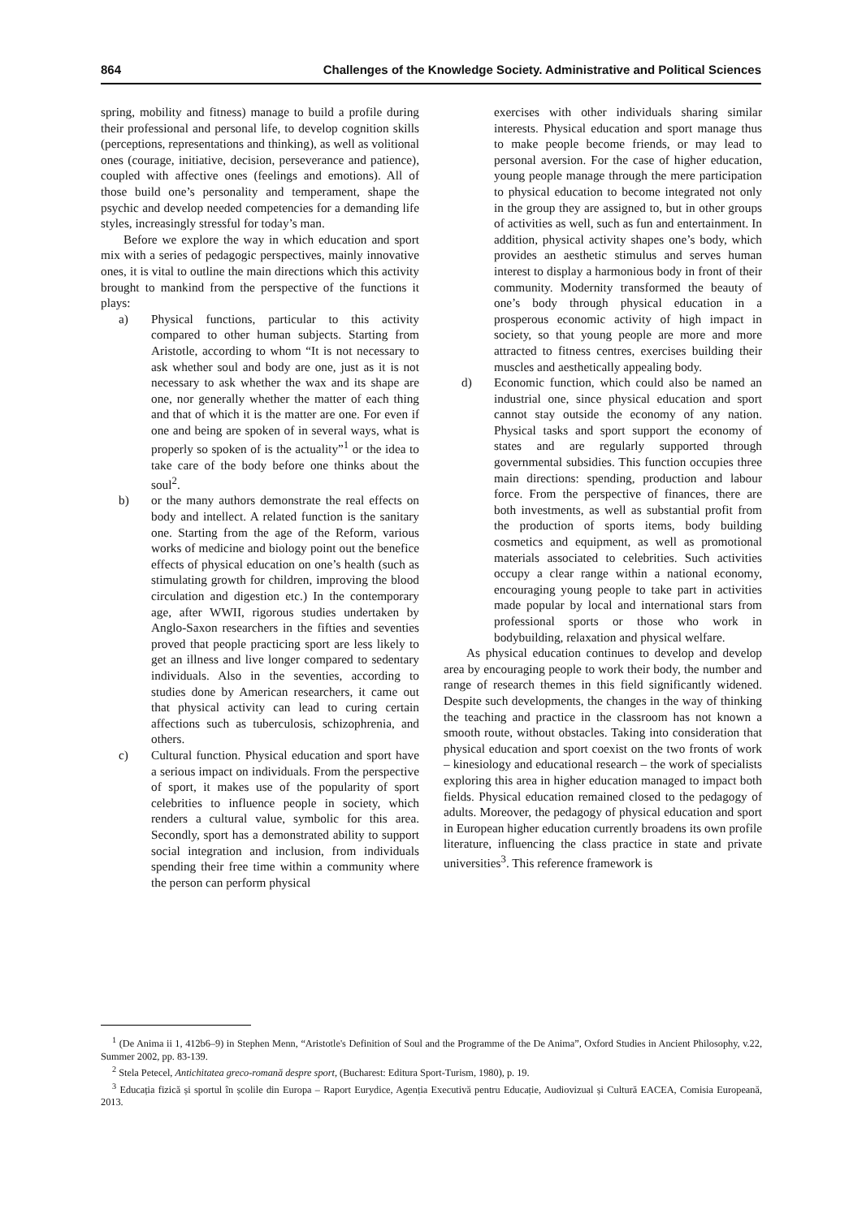864 Challenges of the Knowledge Society. Administrative and Political Sciences
spring, mobility and fitness) manage to build a profile during their professional and personal life, to develop cognition skills (perceptions, representations and thinking), as well as volitional ones (courage, initiative, decision, perseverance and patience), coupled with affective ones (feelings and emotions). All of those build one’s personality and temperament, shape the psychic and develop needed competencies for a demanding life styles, increasingly stressful for today’s man.
Before we explore the way in which education and sport mix with a series of pedagogic perspectives, mainly innovative ones, it is vital to outline the main directions which this activity brought to mankind from the perspective of the functions it plays:
a) Physical functions, particular to this activity compared to other human subjects. Starting from Aristotle, according to whom “It is not necessary to ask whether soul and body are one, just as it is not necessary to ask whether the wax and its shape are one, nor generally whether the matter of each thing and that of which it is the matter are one. For even if one and being are spoken of in several ways, what is properly so spoken of is the actuality”<sup>1</sup> or the idea to take care of the body before one thinks about the soul<sup>2</sup>.
b) or the many authors demonstrate the real effects on body and intellect. A related function is the sanitary one. Starting from the age of the Reform, various works of medicine and biology point out the benefice effects of physical education on one’s health (such as stimulating growth for children, improving the blood circulation and digestion etc.) In the contemporary age, after WWII, rigorous studies undertaken by Anglo-Saxon researchers in the fifties and seventies proved that people practicing sport are less likely to get an illness and live longer compared to sedentary individuals. Also in the seventies, according to studies done by American researchers, it came out that physical activity can lead to curing certain affections such as tuberculosis, schizophrenia, and others.
c) Cultural function. Physical education and sport have a serious impact on individuals. From the perspective of sport, it makes use of the popularity of sport celebrities to influence people in society, which renders a cultural value, symbolic for this area. Secondly, sport has a demonstrated ability to support social integration and inclusion, from individuals spending their free time within a community where the person can perform physical
exercises with other individuals sharing similar interests. Physical education and sport manage thus to make people become friends, or may lead to personal aversion. For the case of higher education, young people manage through the mere participation to physical education to become integrated not only in the group they are assigned to, but in other groups of activities as well, such as fun and entertainment. In addition, physical activity shapes one’s body, which provides an aesthetic stimulus and serves human interest to display a harmonious body in front of their community. Modernity transformed the beauty of one’s body through physical education in a prosperous economic activity of high impact in society, so that young people are more and more attracted to fitness centres, exercises building their muscles and aesthetically appealing body.
d) Economic function, which could also be named an industrial one, since physical education and sport cannot stay outside the economy of any nation. Physical tasks and sport support the economy of states and are regularly supported through governmental subsidies. This function occupies three main directions: spending, production and labour force. From the perspective of finances, there are both investments, as well as substantial profit from the production of sports items, body building cosmetics and equipment, as well as promotional materials associated to celebrities. Such activities occupy a clear range within a national economy, encouraging young people to take part in activities made popular by local and international stars from professional sports or those who work in bodybuilding, relaxation and physical welfare.
As physical education continues to develop and develop area by encouraging people to work their body, the number and range of research themes in this field significantly widened. Despite such developments, the changes in the way of thinking the teaching and practice in the classroom has not known a smooth route, without obstacles. Taking into consideration that physical education and sport coexist on the two fronts of work – kinesiology and educational research – the work of specialists exploring this area in higher education managed to impact both fields. Physical education remained closed to the pedagogy of adults. Moreover, the pedagogy of physical education and sport in European higher education currently broadens its own profile literature, influencing the class practice in state and private universities<sup>3</sup>. This reference framework is
<sup>1</sup> (De Anima ii 1, 412b6–9) in Stephen Menn, “Aristotle's Definition of Soul and the Programme of the De Anima”, Oxford Studies in Ancient Philosophy, v.22, Summer 2002, pp. 83-139.
<sup>2</sup> Stela Petecel, Antichitatea greco-romană despre sport, (Bucharest: Editura Sport-Turism, 1980), p. 19.
<sup>3</sup> Educația fizică și sportul în școlile din Europa – Raport Eurydice, Agenția Executivă pentru Educație, Audiovizual și Cultură EACEA, Comisia Europeană, 2013.